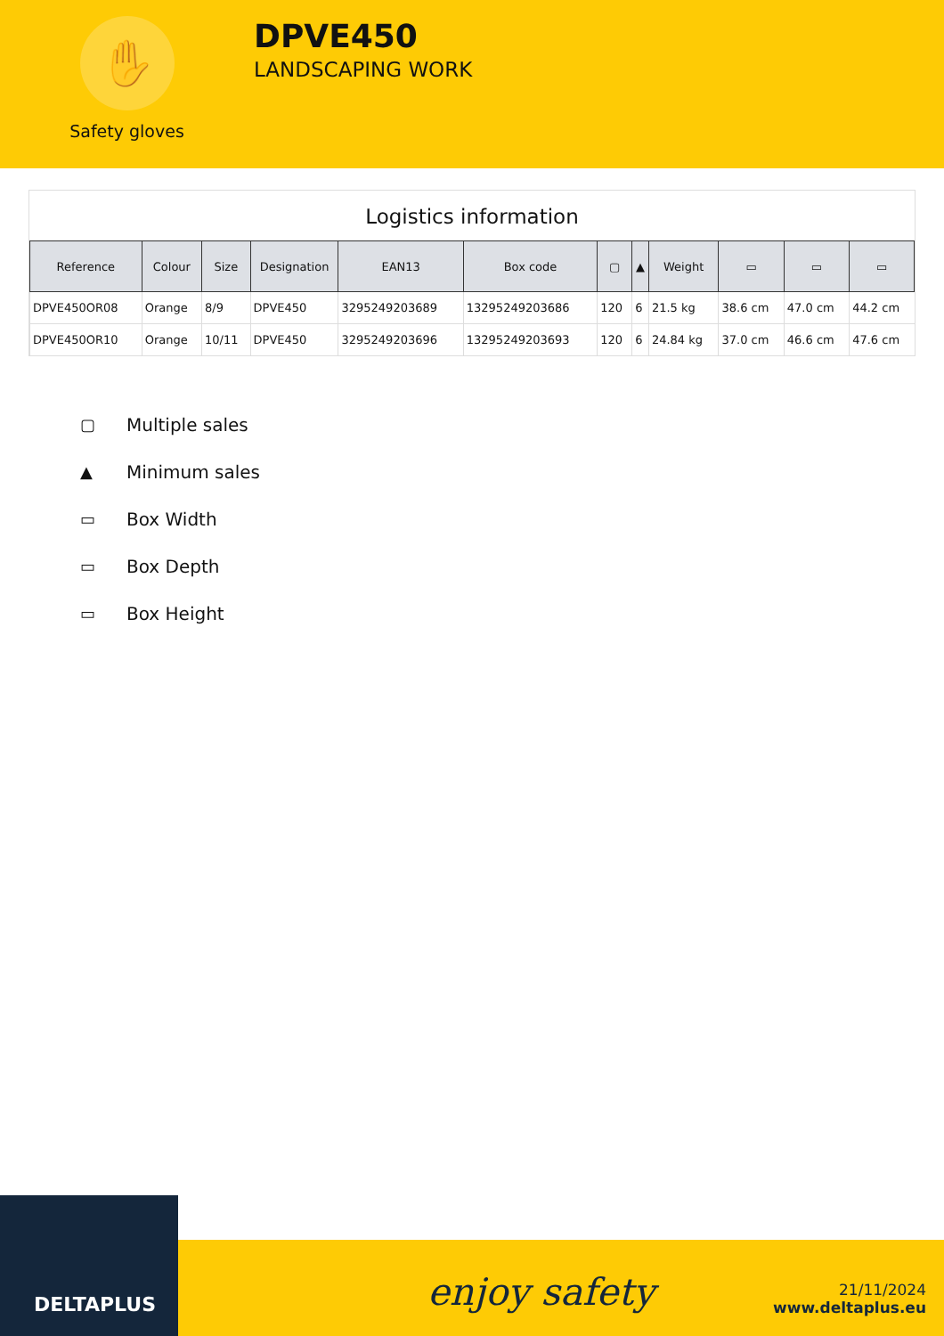✋
Safety gloves
DPVE450
LANDSCAPING WORK
Logistics information
| Reference | Colour | Size | Designation | EAN13 | Box code | ▢ | ▲ | Weight | ▭ | ▭ | ▭ |
| --- | --- | --- | --- | --- | --- | --- | --- | --- | --- | --- | --- |
| DPVE450OR08 | Orange | 8/9 | DPVE450 | 3295249203689 | 13295249203686 | 120 | 6 | 21.5 kg | 38.6 cm | 47.0 cm | 44.2 cm |
| DPVE450OR10 | Orange | 10/11 | DPVE450 | 3295249203696 | 13295249203693 | 120 | 6 | 24.84 kg | 37.0 cm | 46.6 cm | 47.6 cm |
▢ Multiple sales
▲ Minimum sales
▭ Box Width
▭ Box Depth
▭ Box Height
DELTAPLUS
enjoy safety
21/11/2024
www.deltaplus.eu